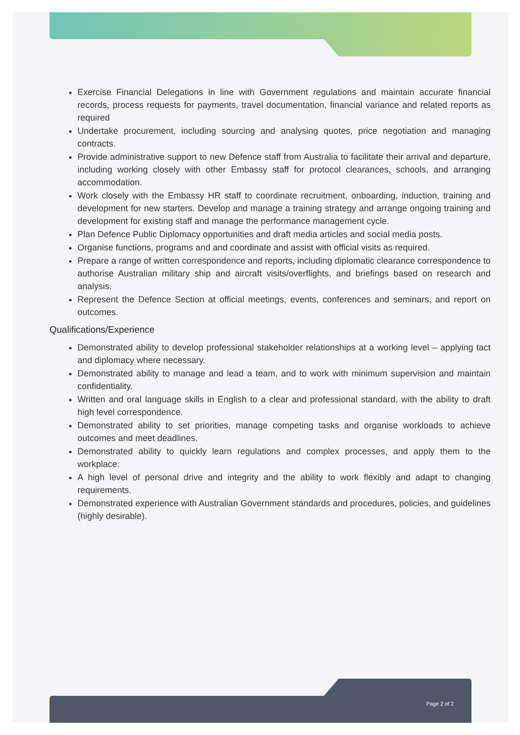Exercise Financial Delegations in line with Government regulations and maintain accurate financial records, process requests for payments, travel documentation, financial variance and related reports as required
Undertake procurement, including sourcing and analysing quotes, price negotiation and managing contracts.
Provide administrative support to new Defence staff from Australia to facilitate their arrival and departure, including working closely with other Embassy staff for protocol clearances, schools, and arranging accommodation.
Work closely with the Embassy HR staff to coordinate recruitment, onboarding, induction, training and development for new starters. Develop and manage a training strategy and arrange ongoing training and development for existing staff and manage the performance management cycle.
Plan Defence Public Diplomacy opportunities and draft media articles and social media posts.
Organise functions, programs and and coordinate and assist with official visits as required.
Prepare a range of written correspondence and reports, including diplomatic clearance correspondence to authorise Australian military ship and aircraft visits/overflights, and briefings based on research and analysis.
Represent the Defence Section at official meetings, events, conferences and seminars, and report on outcomes.
Qualifications/Experience
Demonstrated ability to develop professional stakeholder relationships at a working level – applying tact and diplomacy where necessary.
Demonstrated ability to manage and lead a team, and to work with minimum supervision and maintain confidentiality.
Written and oral language skills in English to a clear and professional standard, with the ability to draft high level correspondence.
Demonstrated ability to set priorities, manage competing tasks and organise workloads to achieve outcomes and meet deadlines.
Demonstrated ability to quickly learn regulations and complex processes, and apply them to the workplace.
A high level of personal drive and integrity and the ability to work flexibly and adapt to changing requirements.
Demonstrated experience with Australian Government standards and procedures, policies, and guidelines (highly desirable).
Page 2 of 2